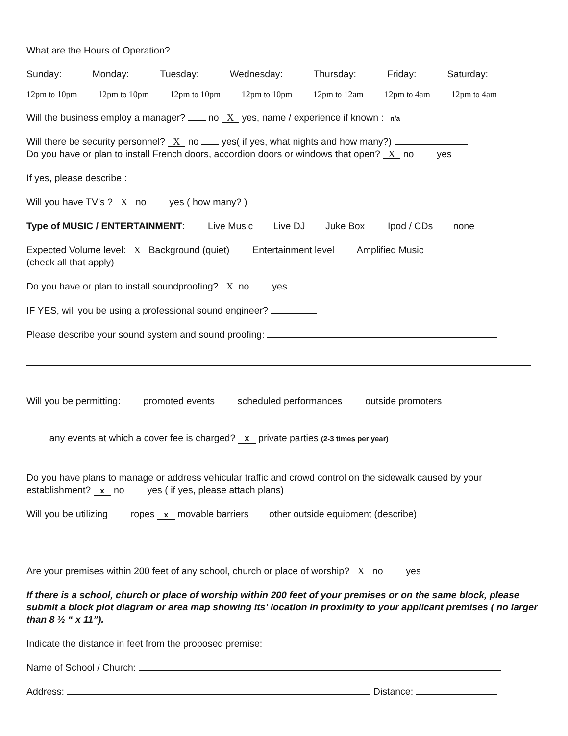What are the Hours of Operation?
Sunday: Monday: Tuesday: Wednesday: Thursday: Friday: Saturday:
12pm to 10pm 12pm to 10pm 12pm to 10pm 12pm to 10pm 12pm to 12am 12pm to 4am 12pm to 4am
Will the business employ a manager? no X yes, name / experience if known : n/a
Will there be security personnel? X no yes( if yes, what nights and how many?)
Do you have or plan to install French doors, accordion doors or windows that open? X no yes
If yes, please describe :
Will you have TV’s ? X no yes ( how many? )
Type of MUSIC / ENTERTAINMENT: Live Music Live DJ Juke Box Ipod / CDs none
Expected Volume level: X Background (quiet) Entertainment level Amplified Music
(check all that apply)
Do you have or plan to install soundproofing? X no yes
IF YES, will you be using a professional sound engineer?
Please describe your sound system and sound proofing:
Will you be permitting: promoted events scheduled performances outside promoters
any events at which a cover fee is charged? X private parties (2-3 times per year)
Do you have plans to manage or address vehicular traffic and crowd control on the sidewalk caused by your establishment? x no yes ( if yes, please attach plans)
Will you be utilizing ropes x movable barriers other outside equipment (describe)
Are your premises within 200 feet of any school, church or place of worship? X no yes
If there is a school, church or place of worship within 200 feet of your premises or on the same block, please submit a block plot diagram or area map showing its’ location in proximity to your applicant premises ( no larger than 8 ½ “ x 11”).
Indicate the distance in feet from the proposed premise:
Name of School / Church:
Address: Distance: